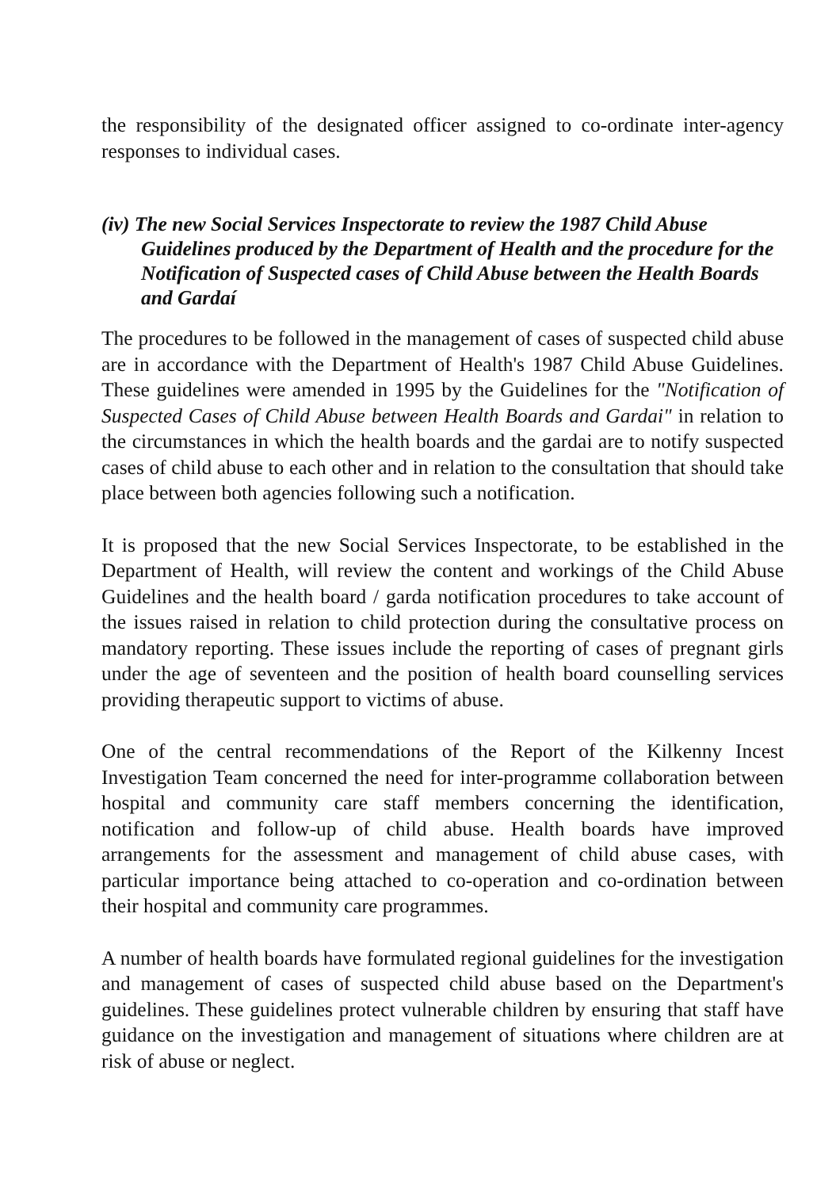the responsibility of the designated officer assigned to co-ordinate inter-agency responses to individual cases.
(iv) The new Social Services Inspectorate to review the 1987 Child Abuse Guidelines produced by the Department of Health and the procedure for the Notification of Suspected cases of Child Abuse between the Health Boards and Gardaí
The procedures to be followed in the management of cases of suspected child abuse are in accordance with the Department of Health's 1987 Child Abuse Guidelines. These guidelines were amended in 1995 by the Guidelines for the "Notification of Suspected Cases of Child Abuse between Health Boards and Gardai" in relation to the circumstances in which the health boards and the gardai are to notify suspected cases of child abuse to each other and in relation to the consultation that should take place between both agencies following such a notification.
It is proposed that the new Social Services Inspectorate, to be established in the Department of Health, will review the content and workings of the Child Abuse Guidelines and the health board / garda notification procedures to take account of the issues raised in relation to child protection during the consultative process on mandatory reporting. These issues include the reporting of cases of pregnant girls under the age of seventeen and the position of health board counselling services providing therapeutic support to victims of abuse.
One of the central recommendations of the Report of the Kilkenny Incest Investigation Team concerned the need for inter-programme collaboration between hospital and community care staff members concerning the identification, notification and follow-up of child abuse. Health boards have improved arrangements for the assessment and management of child abuse cases, with particular importance being attached to co-operation and co-ordination between their hospital and community care programmes.
A number of health boards have formulated regional guidelines for the investigation and management of cases of suspected child abuse based on the Department's guidelines. These guidelines protect vulnerable children by ensuring that staff have guidance on the investigation and management of situations where children are at risk of abuse or neglect.